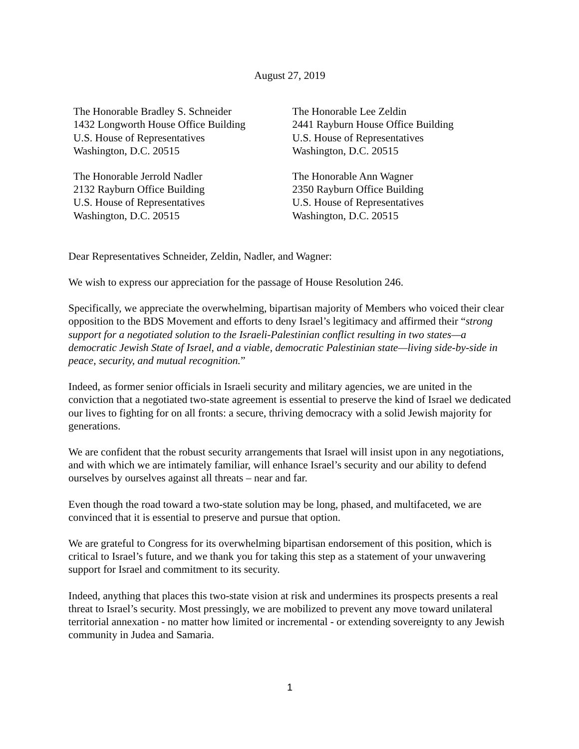August 27, 2019
The Honorable Bradley S. Schneider
1432 Longworth House Office Building
U.S. House of Representatives
Washington, D.C. 20515
The Honorable Jerrold Nadler
2132 Rayburn Office Building
U.S. House of Representatives
Washington, D.C. 20515
The Honorable Lee Zeldin
2441 Rayburn House Office Building
U.S. House of Representatives
Washington, D.C. 20515
The Honorable Ann Wagner
2350 Rayburn Office Building
U.S. House of Representatives
Washington, D.C. 20515
Dear Representatives Schneider, Zeldin, Nadler, and Wagner:
We wish to express our appreciation for the passage of House Resolution 246.
Specifically, we appreciate the overwhelming, bipartisan majority of Members who voiced their clear opposition to the BDS Movement and efforts to deny Israel’s legitimacy and affirmed their “strong support for a negotiated solution to the Israeli-Palestinian conflict resulting in two states—a democratic Jewish State of Israel, and a viable, democratic Palestinian state—living side-by-side in peace, security, and mutual recognition.”
Indeed, as former senior officials in Israeli security and military agencies, we are united in the conviction that a negotiated two-state agreement is essential to preserve the kind of Israel we dedicated our lives to fighting for on all fronts: a secure, thriving democracy with a solid Jewish majority for generations.
We are confident that the robust security arrangements that Israel will insist upon in any negotiations, and with which we are intimately familiar, will enhance Israel’s security and our ability to defend ourselves by ourselves against all threats – near and far.
Even though the road toward a two-state solution may be long, phased, and multifaceted, we are convinced that it is essential to preserve and pursue that option.
We are grateful to Congress for its overwhelming bipartisan endorsement of this position, which is critical to Israel’s future, and we thank you for taking this step as a statement of your unwavering support for Israel and commitment to its security.
Indeed, anything that places this two-state vision at risk and undermines its prospects presents a real threat to Israel’s security. Most pressingly, we are mobilized to prevent any move toward unilateral territorial annexation - no matter how limited or incremental - or extending sovereignty to any Jewish community in Judea and Samaria.
1